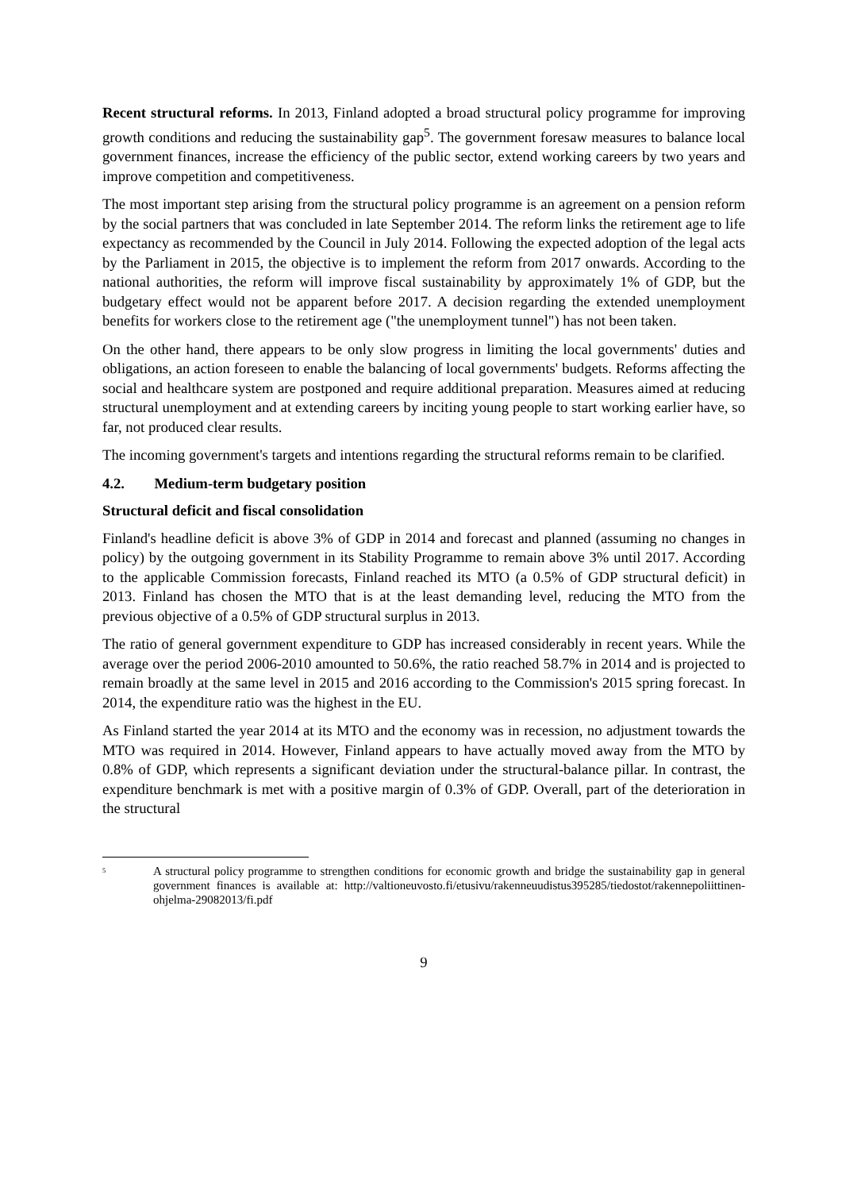Recent structural reforms. In 2013, Finland adopted a broad structural policy programme for improving growth conditions and reducing the sustainability gap<sup>5</sup>. The government foresaw measures to balance local government finances, increase the efficiency of the public sector, extend working careers by two years and improve competition and competitiveness.
The most important step arising from the structural policy programme is an agreement on a pension reform by the social partners that was concluded in late September 2014. The reform links the retirement age to life expectancy as recommended by the Council in July 2014. Following the expected adoption of the legal acts by the Parliament in 2015, the objective is to implement the reform from 2017 onwards. According to the national authorities, the reform will improve fiscal sustainability by approximately 1% of GDP, but the budgetary effect would not be apparent before 2017. A decision regarding the extended unemployment benefits for workers close to the retirement age ("the unemployment tunnel") has not been taken.
On the other hand, there appears to be only slow progress in limiting the local governments' duties and obligations, an action foreseen to enable the balancing of local governments' budgets. Reforms affecting the social and healthcare system are postponed and require additional preparation. Measures aimed at reducing structural unemployment and at extending careers by inciting young people to start working earlier have, so far, not produced clear results.
The incoming government's targets and intentions regarding the structural reforms remain to be clarified.
4.2. Medium-term budgetary position
Structural deficit and fiscal consolidation
Finland's headline deficit is above 3% of GDP in 2014 and forecast and planned (assuming no changes in policy) by the outgoing government in its Stability Programme to remain above 3% until 2017. According to the applicable Commission forecasts, Finland reached its MTO (a 0.5% of GDP structural deficit) in 2013. Finland has chosen the MTO that is at the least demanding level, reducing the MTO from the previous objective of a 0.5% of GDP structural surplus in 2013.
The ratio of general government expenditure to GDP has increased considerably in recent years. While the average over the period 2006-2010 amounted to 50.6%, the ratio reached 58.7% in 2014 and is projected to remain broadly at the same level in 2015 and 2016 according to the Commission's 2015 spring forecast. In 2014, the expenditure ratio was the highest in the EU.
As Finland started the year 2014 at its MTO and the economy was in recession, no adjustment towards the MTO was required in 2014. However, Finland appears to have actually moved away from the MTO by 0.8% of GDP, which represents a significant deviation under the structural-balance pillar. In contrast, the expenditure benchmark is met with a positive margin of 0.3% of GDP. Overall, part of the deterioration in the structural
<sup>5</sup> A structural policy programme to strengthen conditions for economic growth and bridge the sustainability gap in general government finances is available at: http://valtioneuvosto.fi/etusivu/rakenneuudistus395285/tiedostot/rakennepoliittinen-ohjelma-29082013/fi.pdf
9